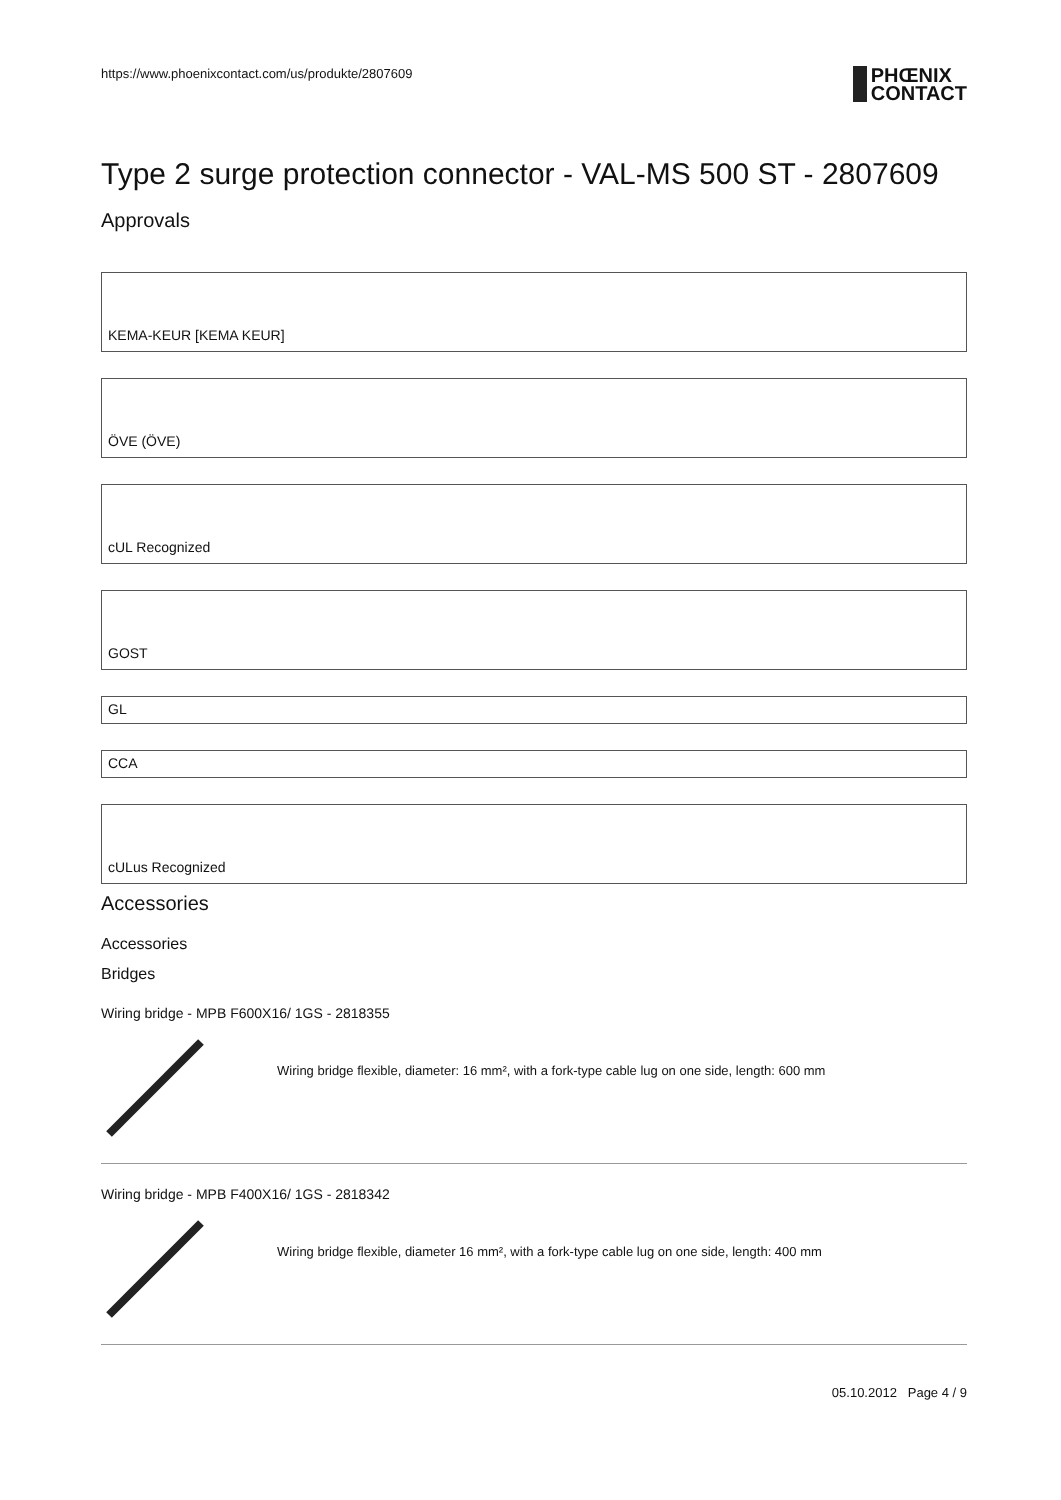https://www.phoenixcontact.com/us/produkte/2807609 PHŒNIX
CONTACT
Type 2 surge protection connector - VAL-MS 500 ST - 2807609
Approvals
KEMA-KEUR [KEMA KEUR]
ÖVE (ÖVE)
cUL Recognized
GOST
GL
CCA
cULus Recognized
Accessories
Accessories
Bridges
Wiring bridge - MPB F600X16/ 1GS - 2818355
Wiring bridge flexible, diameter: 16 mm², with a fork-type cable lug on one side, length: 600 mm
Wiring bridge - MPB F400X16/ 1GS - 2818342
Wiring bridge flexible, diameter 16 mm², with a fork-type cable lug on one side, length: 400 mm
05.10.2012 Page 4 / 9